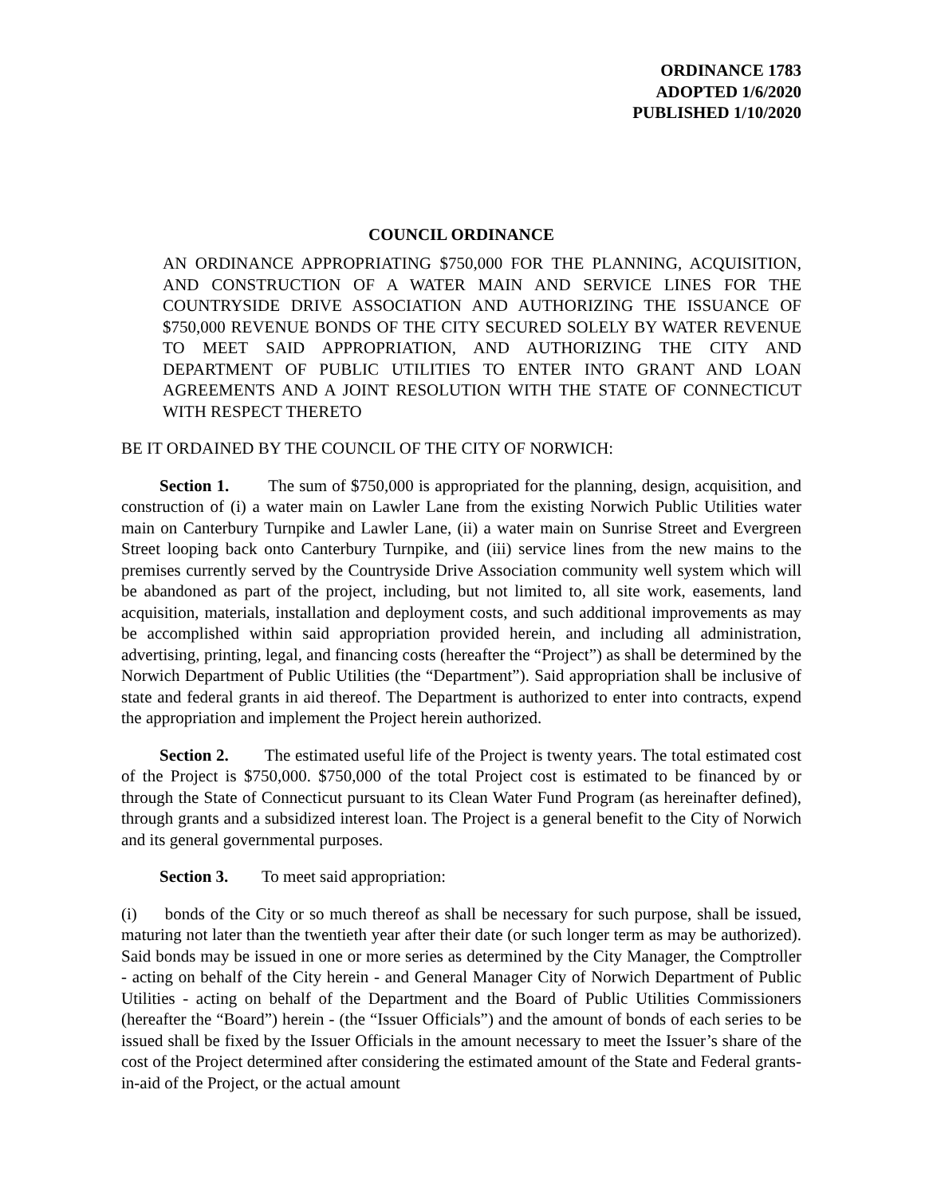ORDINANCE 1783
ADOPTED 1/6/2020
PUBLISHED 1/10/2020
COUNCIL ORDINANCE
AN ORDINANCE APPROPRIATING $750,000 FOR THE PLANNING, ACQUISITION, AND CONSTRUCTION OF A WATER MAIN AND SERVICE LINES FOR THE COUNTRYSIDE DRIVE ASSOCIATION AND AUTHORIZING THE ISSUANCE OF $750,000 REVENUE BONDS OF THE CITY SECURED SOLELY BY WATER REVENUE TO MEET SAID APPROPRIATION, AND AUTHORIZING THE CITY AND DEPARTMENT OF PUBLIC UTILITIES TO ENTER INTO GRANT AND LOAN AGREEMENTS AND A JOINT RESOLUTION WITH THE STATE OF CONNECTICUT WITH RESPECT THERETO
BE IT ORDAINED BY THE COUNCIL OF THE CITY OF NORWICH:
Section 1. The sum of $750,000 is appropriated for the planning, design, acquisition, and construction of (i) a water main on Lawler Lane from the existing Norwich Public Utilities water main on Canterbury Turnpike and Lawler Lane, (ii) a water main on Sunrise Street and Evergreen Street looping back onto Canterbury Turnpike, and (iii) service lines from the new mains to the premises currently served by the Countryside Drive Association community well system which will be abandoned as part of the project, including, but not limited to, all site work, easements, land acquisition, materials, installation and deployment costs, and such additional improvements as may be accomplished within said appropriation provided herein, and including all administration, advertising, printing, legal, and financing costs (hereafter the “Project”) as shall be determined by the Norwich Department of Public Utilities (the “Department”). Said appropriation shall be inclusive of state and federal grants in aid thereof. The Department is authorized to enter into contracts, expend the appropriation and implement the Project herein authorized.
Section 2. The estimated useful life of the Project is twenty years. The total estimated cost of the Project is $750,000. $750,000 of the total Project cost is estimated to be financed by or through the State of Connecticut pursuant to its Clean Water Fund Program (as hereinafter defined), through grants and a subsidized interest loan. The Project is a general benefit to the City of Norwich and its general governmental purposes.
Section 3. To meet said appropriation:
(i) bonds of the City or so much thereof as shall be necessary for such purpose, shall be issued, maturing not later than the twentieth year after their date (or such longer term as may be authorized). Said bonds may be issued in one or more series as determined by the City Manager, the Comptroller - acting on behalf of the City herein - and General Manager City of Norwich Department of Public Utilities - acting on behalf of the Department and the Board of Public Utilities Commissioners (hereafter the “Board”) herein - (the “Issuer Officials”) and the amount of bonds of each series to be issued shall be fixed by the Issuer Officials in the amount necessary to meet the Issuer’s share of the cost of the Project determined after considering the estimated amount of the State and Federal grants-in-aid of the Project, or the actual amount